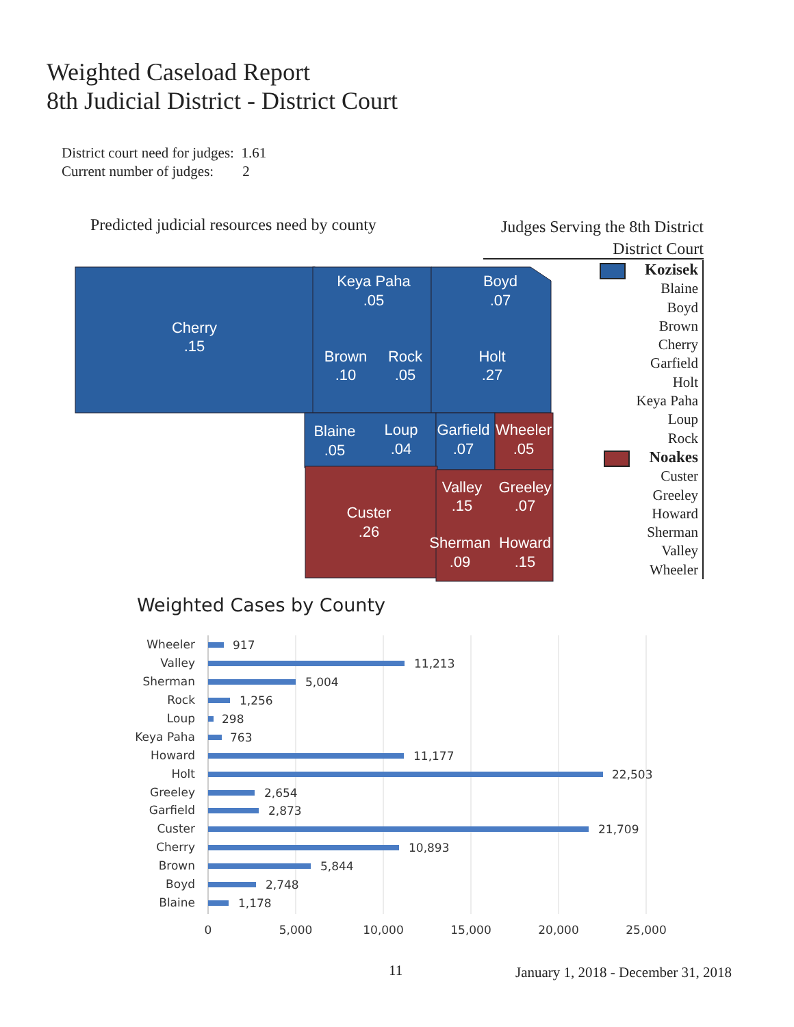Weighted Caseload Report
8th Judicial District - District Court
District court need for judges: 1.61
Current number of judges: 2
Predicted judicial resources need by county
Judges Serving the 8th District
District Court
Cherry
.15
Keya Paha
.05
Boyd
.07
Brown
.10
Rock
.05
Holt
.27
Blaine
.05
Loup
.04
Garfield
.07
Wheeler
.05
Custer
.26
Valley
.15
Greeley
.07
Sherman
.09
Howard
.15
Kozisek
Blaine
Boyd
Brown
Cherry
Garfield
Holt
Keya Paha
Loup
Rock
Noakes
Custer
Greeley
Howard
Sherman
Valley
Wheeler
Weighted Cases by County
Wheeler
Valley
Sherman
Rock
Loup
Keya Paha
Howard
Holt
Greeley
Garfield
Custer
Cherry
Brown
Boyd
Blaine
917
11,213
5,004
1,256
298
763
11,177
22,503
2,654
2,873
21,709
10,893
5,844
2,748
1,178
0
5,000
10,000
15,000
20,000
25,000
11
January 1, 2018 - December 31, 2018